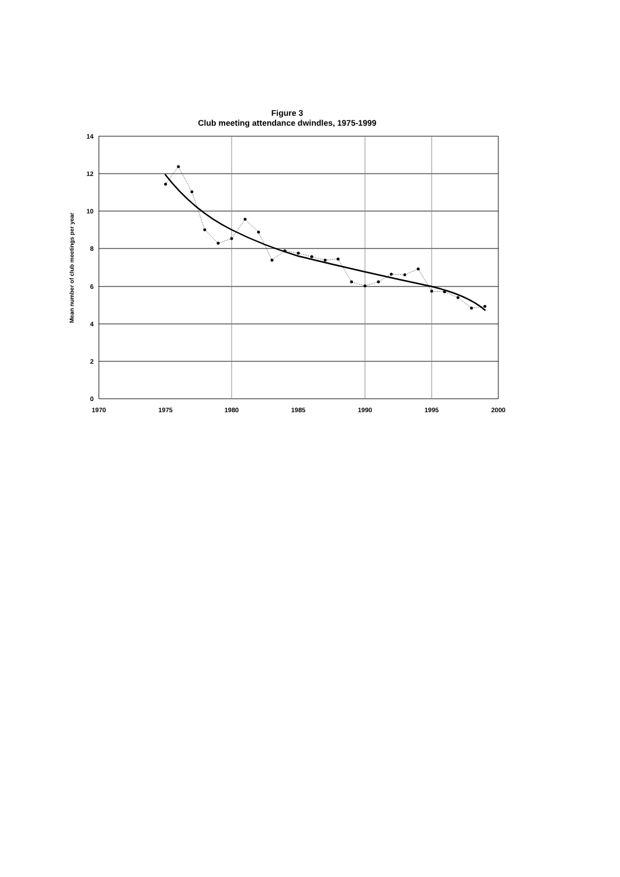Figure 3
Club meeting attendance dwindles, 1975-1999
14
12
10
8
6
4
2
0
1970
1975
1980
1985
1990
1995
2000
Mean number of club meetings per year